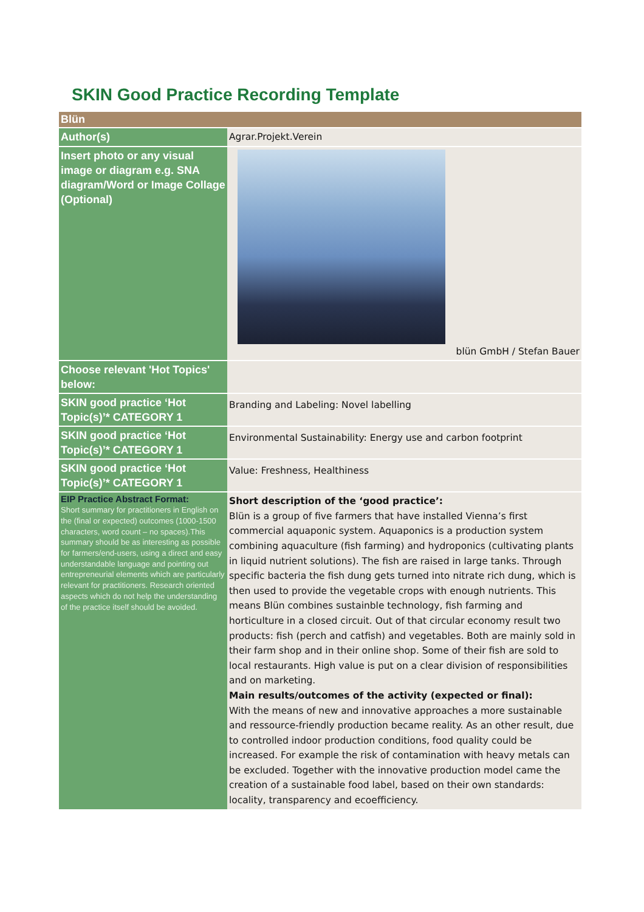SKIN Good Practice Recording Template
| Blün | |
| Author(s) | Agrar.Projekt.Verein |
| Insert photo or any visual image or diagram e.g. SNA diagram/Word or Image Collage (Optional) | blün GmbH / Stefan Bauer |
| Choose relevant 'Hot Topics' below: | |
| SKIN good practice ‘Hot Topic(s)’* CATEGORY 1 | Branding and Labeling: Novel labelling |
| SKIN good practice ‘Hot Topic(s)’* CATEGORY 1 | Environmental Sustainability: Energy use and carbon footprint |
| SKIN good practice ‘Hot Topic(s)’* CATEGORY 1 | Value: Freshness, Healthiness |
| EIP Practice Abstract Format: Short summary for practitioners in English on the (final or expected) outcomes (1000-1500 characters, word count – no spaces).This summary should be as interesting as possible for farmers/end-users, using a direct and easy understandable language and pointing out entrepreneurial elements which are particularly relevant for practitioners. Research oriented aspects which do not help the understanding of the practice itself should be avoided. | Short description of the ‘good practice’: Blün is a group of five farmers that have installed Vienna’s first commercial aquaponic system. Aquaponics is a production system combining aquaculture (fish farming) and hydroponics (cultivating plants in liquid nutrient solutions). The fish are raised in large tanks. Through specific bacteria the fish dung gets turned into nitrate rich dung, which is then used to provide the vegetable crops with enough nutrients. This means Blün combines sustainble technology, fish farming and horticulture in a closed circuit. Out of that circular economy result two products: fish (perch and catfish) and vegetables. Both are mainly sold in their farm shop and in their online shop. Some of their fish are sold to local restaurants. High value is put on a clear division of responsibilities and on marketing. Main results/outcomes of the activity (expected or final): With the means of new and innovative approaches a more sustainable and ressource-friendly production became reality. As an other result, due to controlled indoor production conditions, food quality could be increased. For example the risk of contamination with heavy metals can be excluded. Together with the innovative production model came the creation of a sustainable food label, based on their own standards: locality, transparency and ecoefficiency. |